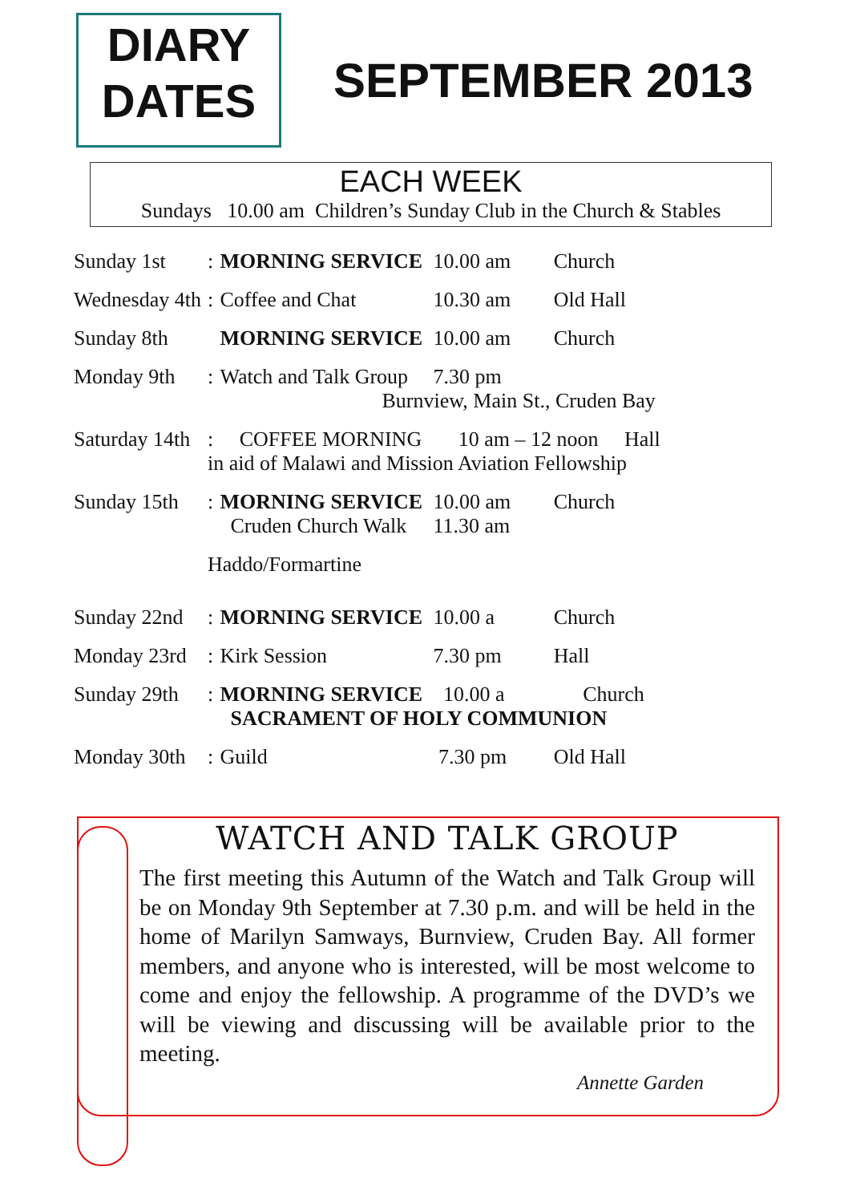DIARY
DATES
SEPTEMBER 2013
EACH WEEK
Sundays 10.00 am Children’s Sunday Club in the Church & Stables
| Sunday 1st | : | MORNING SERVICE | 10.00 am | Church |
| Wednesday 4th | : | Coffee and Chat | 10.30 am | Old Hall |
| Sunday 8th | | MORNING SERVICE | 10.00 am | Church |
| Monday 9th | : | Watch and Talk Group | 7.30 pm Burnview, Main St., Cruden Bay | |
| Saturday 14th | : COFFEE MORNING 10 am – 12 noon Hall in aid of Malawi and Mission Aviation Fellowship | | | |
| Sunday 15th | : | MORNING SERVICE Cruden Church Walk | 10.00 am 11.30 am | Church |
| | Haddo/Formartine | | | |
| Sunday 22nd | : | MORNING SERVICE | 10.00 a | Church |
| Monday 23rd | : | Kirk Session | 7.30 pm | Hall |
| Sunday 29th | : | MORNING SERVICE 10.00 a Church SACRAMENT OF HOLY COMMUNION | | |
| Monday 30th | : | Guild | 7.30 pm | Old Hall |
WATCH AND TALK GROUP
The first meeting this Autumn of the Watch and Talk Group will be on Monday 9th September at 7.30 p.m. and will be held in the home of Marilyn Samways, Burnview, Cruden Bay. All former members, and anyone who is interested, will be most welcome to come and enjoy the fellowship. A programme of the DVD’s we will be viewing and discussing will be available prior to the meeting.
Annette Garden